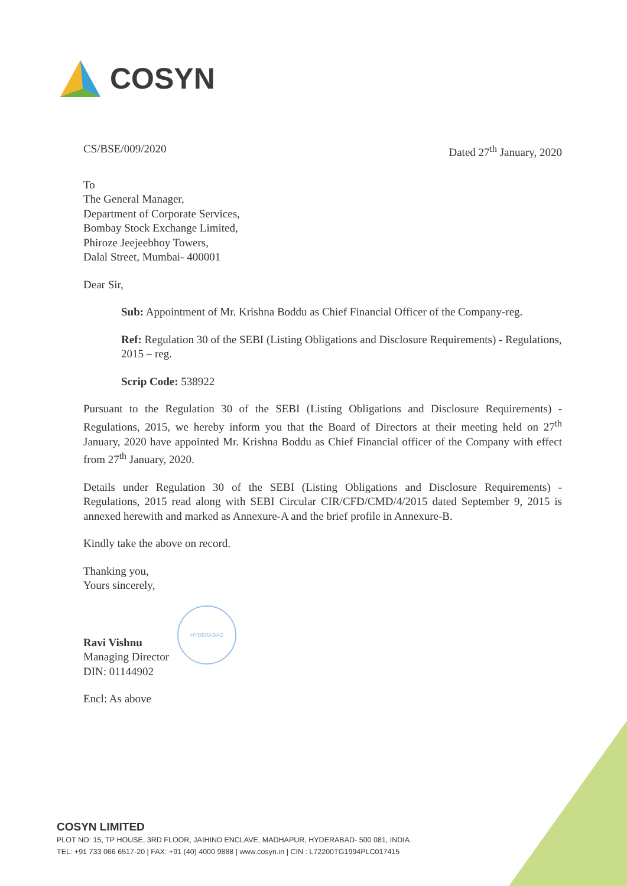COSYN
CS/BSE/009/2020 Dated 27<sup>th</sup> January, 2020
To
The General Manager,
Department of Corporate Services,
Bombay Stock Exchange Limited,
Phiroze Jeejeebhoy Towers,
Dalal Street, Mumbai- 400001
Dear Sir,
Sub: Appointment of Mr. Krishna Boddu as Chief Financial Officer of the Company-reg.
Ref: Regulation 30 of the SEBI (Listing Obligations and Disclosure Requirements) - Regulations, 2015 – reg.
Scrip Code: 538922
Pursuant to the Regulation 30 of the SEBI (Listing Obligations and Disclosure Requirements) - Regulations, 2015, we hereby inform you that the Board of Directors at their meeting held on 27<sup>th</sup> January, 2020 have appointed Mr. Krishna Boddu as Chief Financial officer of the Company with effect from 27<sup>th</sup> January, 2020.
Details under Regulation 30 of the SEBI (Listing Obligations and Disclosure Requirements) - Regulations, 2015 read along with SEBI Circular CIR/CFD/CMD/4/2015 dated September 9, 2015 is annexed herewith and marked as Annexure-A and the brief profile in Annexure-B.
Kindly take the above on record.
Thanking you,
Yours sincerely,
Ravi Vishnu
Managing Director
DIN: 01144902
Encl: As above
HYDERABAD
COSYN LIMITED
PLOT NO: 15, TP HOUSE, 3RD FLOOR, JAIHIND ENCLAVE, MADHAPUR, HYDERABAD- 500 081, INDIA.
TEL: +91 733 066 6517-20 | FAX: +91 (40) 4000 9888 | www.cosyn.in | CIN : L72200TG1994PLC017415